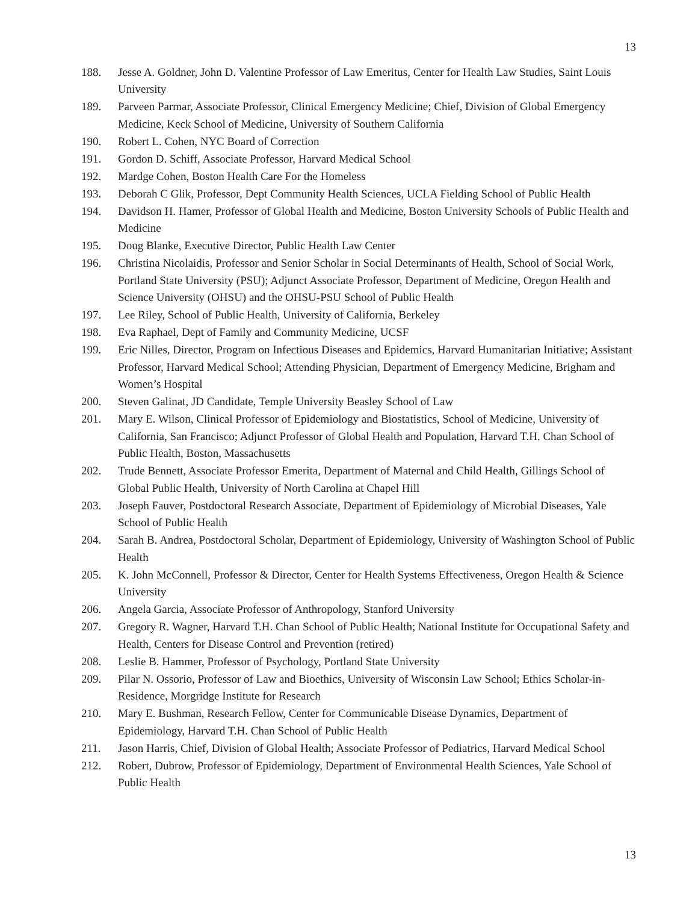13
188. Jesse A. Goldner, John D. Valentine Professor of Law Emeritus, Center for Health Law Studies, Saint Louis University
189. Parveen Parmar, Associate Professor, Clinical Emergency Medicine; Chief, Division of Global Emergency Medicine, Keck School of Medicine, University of Southern California
190. Robert L. Cohen, NYC Board of Correction
191. Gordon D. Schiff, Associate Professor, Harvard Medical School
192. Mardge Cohen, Boston Health Care For the Homeless
193. Deborah C Glik, Professor, Dept Community Health Sciences, UCLA Fielding School of Public Health
194. Davidson H. Hamer, Professor of Global Health and Medicine, Boston University Schools of Public Health and Medicine
195. Doug Blanke, Executive Director, Public Health Law Center
196. Christina Nicolaidis, Professor and Senior Scholar in Social Determinants of Health, School of Social Work, Portland State University (PSU); Adjunct Associate Professor, Department of Medicine, Oregon Health and Science University (OHSU) and the OHSU-PSU School of Public Health
197. Lee Riley, School of Public Health, University of California, Berkeley
198. Eva Raphael, Dept of Family and Community Medicine, UCSF
199. Eric Nilles, Director, Program on Infectious Diseases and Epidemics, Harvard Humanitarian Initiative; Assistant Professor, Harvard Medical School; Attending Physician, Department of Emergency Medicine, Brigham and Women’s Hospital
200. Steven Galinat, JD Candidate, Temple University Beasley School of Law
201. Mary E. Wilson, Clinical Professor of Epidemiology and Biostatistics, School of Medicine, University of California, San Francisco; Adjunct Professor of Global Health and Population, Harvard T.H. Chan School of Public Health, Boston, Massachusetts
202. Trude Bennett, Associate Professor Emerita, Department of Maternal and Child Health, Gillings School of Global Public Health, University of North Carolina at Chapel Hill
203. Joseph Fauver, Postdoctoral Research Associate, Department of Epidemiology of Microbial Diseases, Yale School of Public Health
204. Sarah B. Andrea, Postdoctoral Scholar, Department of Epidemiology, University of Washington School of Public Health
205. K. John McConnell, Professor & Director, Center for Health Systems Effectiveness, Oregon Health & Science University
206. Angela Garcia, Associate Professor of Anthropology, Stanford University
207. Gregory R. Wagner, Harvard T.H. Chan School of Public Health; National Institute for Occupational Safety and Health, Centers for Disease Control and Prevention (retired)
208. Leslie B. Hammer, Professor of Psychology, Portland State University
209. Pilar N. Ossorio, Professor of Law and Bioethics, University of Wisconsin Law School; Ethics Scholar-in-Residence, Morgridge Institute for Research
210. Mary E. Bushman, Research Fellow, Center for Communicable Disease Dynamics, Department of Epidemiology, Harvard T.H. Chan School of Public Health
211. Jason Harris, Chief, Division of Global Health; Associate Professor of Pediatrics, Harvard Medical School
212. Robert, Dubrow, Professor of Epidemiology, Department of Environmental Health Sciences, Yale School of Public Health
13